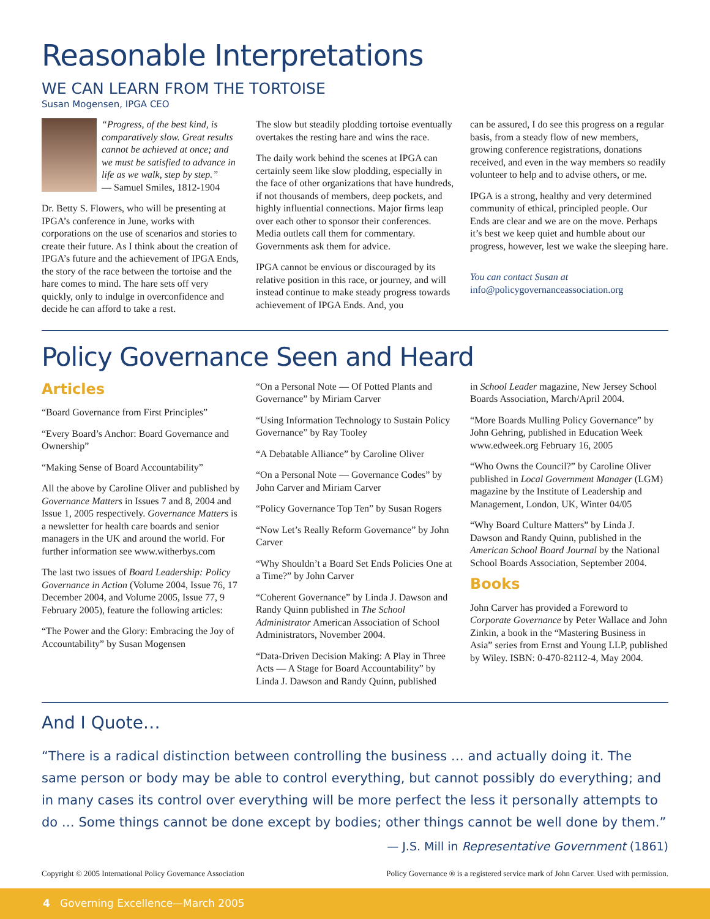Reasonable Interpretations
WE CAN LEARN FROM THE TORTOISE
Susan Mogensen, IPGA CEO
“Progress, of the best kind, is comparatively slow. Great results cannot be achieved at once; and we must be satisfied to advance in life as we walk, step by step.”
— Samuel Smiles, 1812-1904
Dr. Betty S. Flowers, who will be presenting at IPGA’s conference in June, works with corporations on the use of scenarios and stories to create their future. As I think about the creation of IPGA’s future and the achievement of IPGA Ends, the story of the race between the tortoise and the hare comes to mind. The hare sets off very quickly, only to indulge in overconfidence and decide he can afford to take a rest.
The slow but steadily plodding tortoise eventually overtakes the resting hare and wins the race.
The daily work behind the scenes at IPGA can certainly seem like slow plodding, especially in the face of other organizations that have hundreds, if not thousands of members, deep pockets, and highly influential connections. Major firms leap over each other to sponsor their conferences. Media outlets call them for commentary. Governments ask them for advice.
IPGA cannot be envious or discouraged by its relative position in this race, or journey, and will instead continue to make steady progress towards achievement of IPGA Ends. And, you
can be assured, I do see this progress on a regular basis, from a steady flow of new members, growing conference registrations, donations received, and even in the way members so readily volunteer to help and to advise others, or me.
IPGA is a strong, healthy and very determined community of ethical, principled people. Our Ends are clear and we are on the move. Perhaps it’s best we keep quiet and humble about our progress, however, lest we wake the sleeping hare.
You can contact Susan at
info@policygovernanceassociation.org
Policy Governance Seen and Heard
Articles
“Board Governance from First Principles”
“Every Board’s Anchor: Board Governance and Ownership”
“Making Sense of Board Accountability”
All the above by Caroline Oliver and published by Governance Matters in Issues 7 and 8, 2004 and Issue 1, 2005 respectively. Governance Matters is a newsletter for health care boards and senior managers in the UK and around the world. For further information see www.witherbys.com
The last two issues of Board Leadership: Policy Governance in Action (Volume 2004, Issue 76, 17 December 2004, and Volume 2005, Issue 77, 9 February 2005), feature the following articles:
“The Power and the Glory: Embracing the Joy of Accountability” by Susan Mogensen
“On a Personal Note — Of Potted Plants and Governance” by Miriam Carver
“Using Information Technology to Sustain Policy Governance” by Ray Tooley
“A Debatable Alliance” by Caroline Oliver
“On a Personal Note — Governance Codes” by John Carver and Miriam Carver
“Policy Governance Top Ten” by Susan Rogers
“Now Let’s Really Reform Governance” by John Carver
“Why Shouldn’t a Board Set Ends Policies One at a Time?” by John Carver
“Coherent Governance” by Linda J. Dawson and Randy Quinn published in The School Administrator American Association of School Administrators, November 2004.
“Data-Driven Decision Making: A Play in Three Acts — A Stage for Board Accountability” by Linda J. Dawson and Randy Quinn, published
in School Leader magazine, New Jersey School Boards Association, March/April 2004.
“More Boards Mulling Policy Governance” by John Gehring, published in Education Week www.edweek.org February 16, 2005
“Who Owns the Council?” by Caroline Oliver published in Local Government Manager (LGM) magazine by the Institute of Leadership and Management, London, UK, Winter 04/05
“Why Board Culture Matters” by Linda J. Dawson and Randy Quinn, published in the American School Board Journal by the National School Boards Association, September 2004.
Books
John Carver has provided a Foreword to Corporate Governance by Peter Wallace and John Zinkin, a book in the “Mastering Business in Asia” series from Ernst and Young LLP, published by Wiley. ISBN: 0-470-82112-4, May 2004.
And I Quote…
“There is a radical distinction between controlling the business … and actually doing it. The same person or body may be able to control everything, but cannot possibly do everything; and in many cases its control over everything will be more perfect the less it personally attempts to do … Some things cannot be done except by bodies; other things cannot be well done by them.”
— J.S. Mill in Representative Government (1861)
Copyright © 2005 International Policy Governance Association Policy Governance ® is a registered service mark of John Carver. Used with permission.
4 Governing Excellence—March 2005